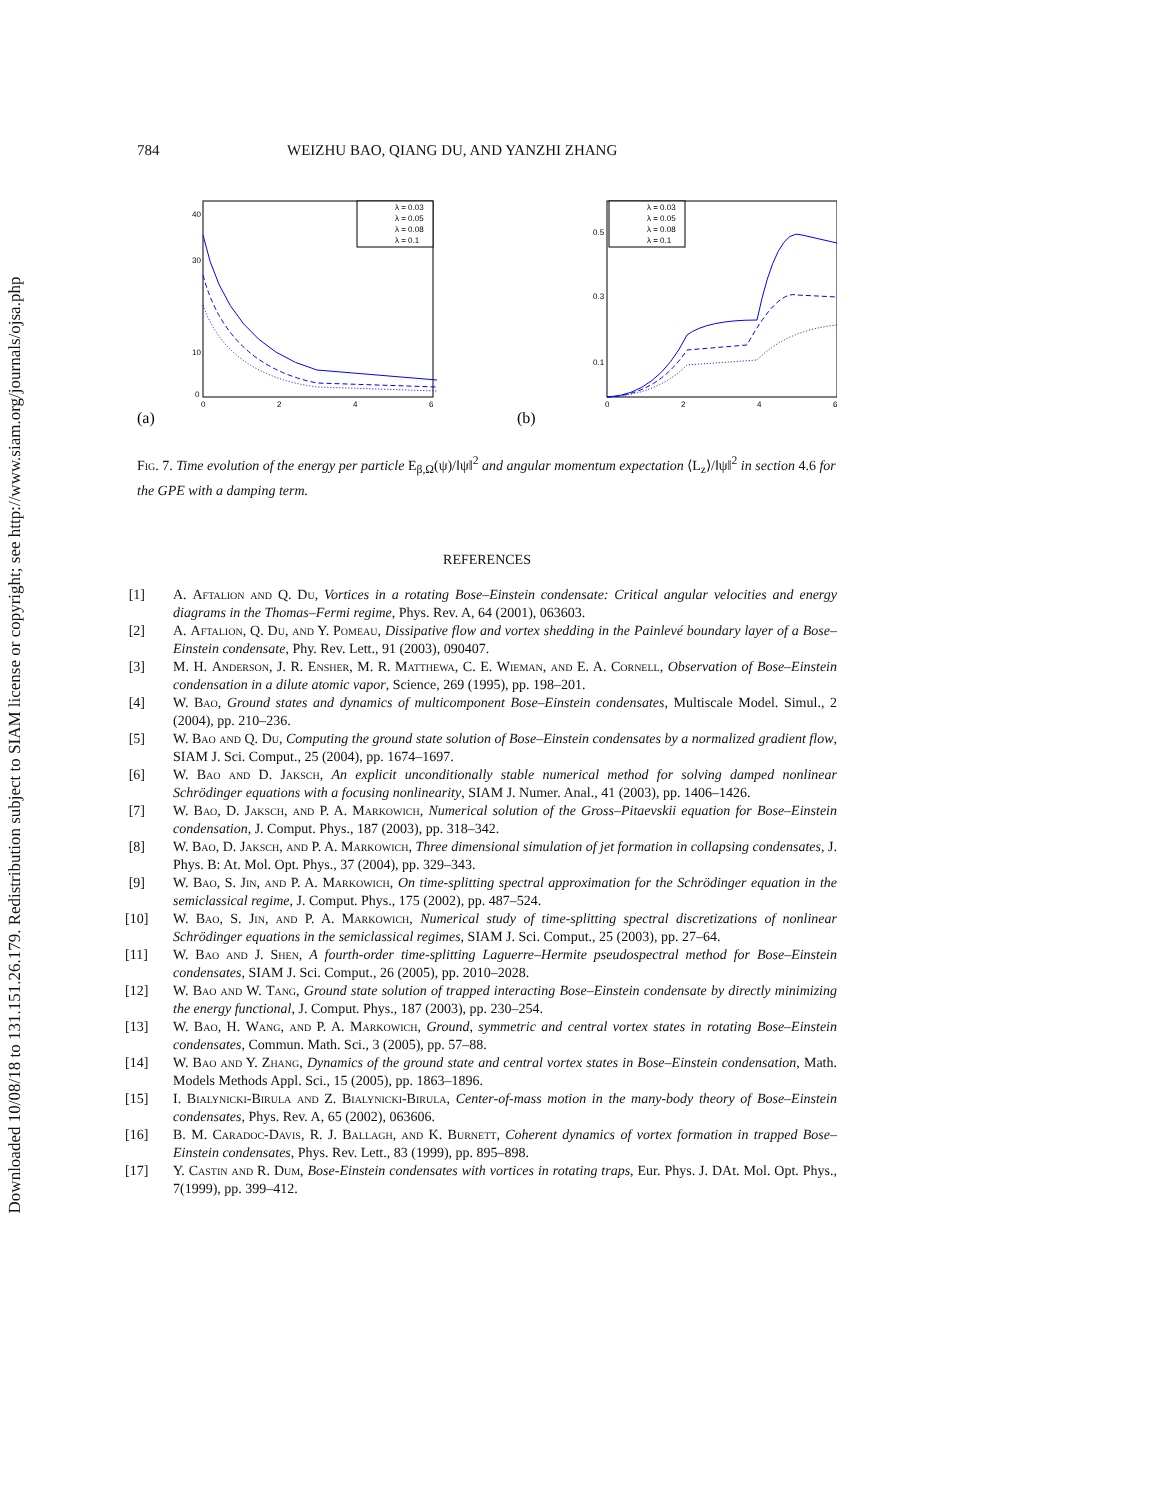Downloaded 10/08/18 to 131.151.26.179. Redistribution subject to SIAM license or copyright; see http://www.siam.org/journals/ojsa.php
784 WEIZHU BAO, QIANG DU, AND YANZHI ZHANG
(a)
40
30
10
0
0
2
4
6
λ = 0.03
λ = 0.05
λ = 0.08
λ = 0.1
(b)
0.5
0.3
0.1
0
2
4
6
λ = 0.03
λ = 0.05
λ = 0.08
λ = 0.1
Fig. 7. Time evolution of the energy per particle E<sub>β,Ω</sub>(ψ)/‖ψ‖<sup>2</sup> and angular momentum expectation ⟨L<sub>z</sub>⟩/‖ψ‖<sup>2</sup> in section 4.6 for the GPE with a damping term.
REFERENCES
[1] A. Aftalion and Q. Du, Vortices in a rotating Bose–Einstein condensate: Critical angular velocities and energy diagrams in the Thomas–Fermi regime, Phys. Rev. A, 64 (2001), 063603.
[2] A. Aftalion, Q. Du, and Y. Pomeau, Dissipative flow and vortex shedding in the Painlevé boundary layer of a Bose–Einstein condensate, Phy. Rev. Lett., 91 (2003), 090407.
[3] M. H. Anderson, J. R. Ensher, M. R. Matthewa, C. E. Wieman, and E. A. Cornell, Observation of Bose–Einstein condensation in a dilute atomic vapor, Science, 269 (1995), pp. 198–201.
[4] W. Bao, Ground states and dynamics of multicomponent Bose–Einstein condensates, Multiscale Model. Simul., 2 (2004), pp. 210–236.
[5] W. Bao and Q. Du, Computing the ground state solution of Bose–Einstein condensates by a normalized gradient flow, SIAM J. Sci. Comput., 25 (2004), pp. 1674–1697.
[6] W. Bao and D. Jaksch, An explicit unconditionally stable numerical method for solving damped nonlinear Schrödinger equations with a focusing nonlinearity, SIAM J. Numer. Anal., 41 (2003), pp. 1406–1426.
[7] W. Bao, D. Jaksch, and P. A. Markowich, Numerical solution of the Gross–Pitaevskii equation for Bose–Einstein condensation, J. Comput. Phys., 187 (2003), pp. 318–342.
[8] W. Bao, D. Jaksch, and P. A. Markowich, Three dimensional simulation of jet formation in collapsing condensates, J. Phys. B: At. Mol. Opt. Phys., 37 (2004), pp. 329–343.
[9] W. Bao, S. Jin, and P. A. Markowich, On time-splitting spectral approximation for the Schrödinger equation in the semiclassical regime, J. Comput. Phys., 175 (2002), pp. 487–524.
[10] W. Bao, S. Jin, and P. A. Markowich, Numerical study of time-splitting spectral discretizations of nonlinear Schrödinger equations in the semiclassical regimes, SIAM J. Sci. Comput., 25 (2003), pp. 27–64.
[11] W. Bao and J. Shen, A fourth-order time-splitting Laguerre–Hermite pseudospectral method for Bose–Einstein condensates, SIAM J. Sci. Comput., 26 (2005), pp. 2010–2028.
[12] W. Bao and W. Tang, Ground state solution of trapped interacting Bose–Einstein condensate by directly minimizing the energy functional, J. Comput. Phys., 187 (2003), pp. 230–254.
[13] W. Bao, H. Wang, and P. A. Markowich, Ground, symmetric and central vortex states in rotating Bose–Einstein condensates, Commun. Math. Sci., 3 (2005), pp. 57–88.
[14] W. Bao and Y. Zhang, Dynamics of the ground state and central vortex states in Bose–Einstein condensation, Math. Models Methods Appl. Sci., 15 (2005), pp. 1863–1896.
[15] I. Bialynicki-Birula and Z. Bialynicki-Birula, Center-of-mass motion in the many-body theory of Bose–Einstein condensates, Phys. Rev. A, 65 (2002), 063606.
[16] B. M. Caradoc-Davis, R. J. Ballagh, and K. Burnett, Coherent dynamics of vortex formation in trapped Bose–Einstein condensates, Phys. Rev. Lett., 83 (1999), pp. 895–898.
[17] Y. Castin and R. Dum, Bose-Einstein condensates with vortices in rotating traps, Eur. Phys. J. DAt. Mol. Opt. Phys., 7(1999), pp. 399–412.